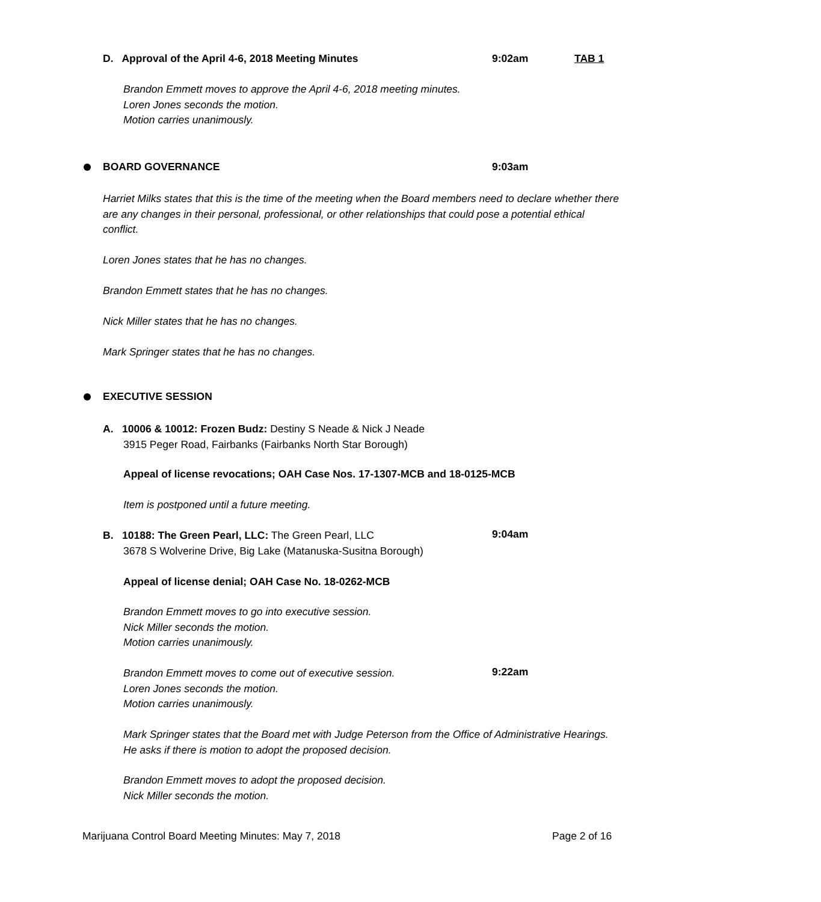D. Approval of the April 4-6, 2018 Meeting Minutes 9:02am TAB 1
Brandon Emmett moves to approve the April 4-6, 2018 meeting minutes.
Loren Jones seconds the motion.
Motion carries unanimously.
BOARD GOVERNANCE 9:03am
Harriet Milks states that this is the time of the meeting when the Board members need to declare whether there are any changes in their personal, professional, or other relationships that could pose a potential ethical conflict.
Loren Jones states that he has no changes.
Brandon Emmett states that he has no changes.
Nick Miller states that he has no changes.
Mark Springer states that he has no changes.
EXECUTIVE SESSION
A. 10006 & 10012: Frozen Budz: Destiny S Neade & Nick J Neade
3915 Peger Road, Fairbanks (Fairbanks North Star Borough)
Appeal of license revocations; OAH Case Nos. 17-1307-MCB and 18-0125-MCB
Item is postponed until a future meeting.
B. 10188: The Green Pearl, LLC: The Green Pearl, LLC
3678 S Wolverine Drive, Big Lake (Matanuska-Susitna Borough) 9:04am
Appeal of license denial; OAH Case No. 18-0262-MCB
Brandon Emmett moves to go into executive session.
Nick Miller seconds the motion.
Motion carries unanimously.
Brandon Emmett moves to come out of executive session.
Loren Jones seconds the motion.
Motion carries unanimously. 9:22am
Mark Springer states that the Board met with Judge Peterson from the Office of Administrative Hearings. He asks if there is motion to adopt the proposed decision.
Brandon Emmett moves to adopt the proposed decision.
Nick Miller seconds the motion.
Marijuana Control Board Meeting Minutes: May 7, 2018 Page 2 of 16